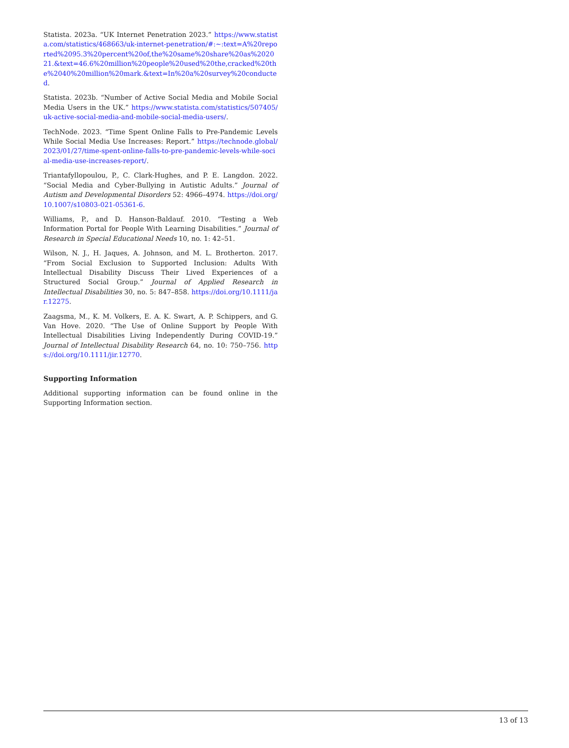Statista. 2023a. “UK Internet Penetration 2023.” https://www.statista.com/statistics/468663/uk-internet-penetration/#:~:text=A%20reported%2095.3%20percent%20of,the%20same%20share%20as%202021.&text=46.6%20million%20people%20used%20the,cracked%20the%2040%20million%20mark.&text=In%20a%20survey%20conducted.
Statista. 2023b. “Number of Active Social Media and Mobile Social Media Users in the UK.” https://www.statista.com/statistics/507405/uk-active-social-media-and-mobile-social-media-users/.
TechNode. 2023. “Time Spent Online Falls to Pre-Pandemic Levels While Social Media Use Increases: Report.” https://technode.global/2023/01/27/time-spent-online-falls-to-pre-pandemic-levels-while-social-media-use-increases-report/.
Triantafyllopoulou, P., C. Clark-Hughes, and P. E. Langdon. 2022. “Social Media and Cyber-Bullying in Autistic Adults.” Journal of Autism and Developmental Disorders 52: 4966–4974. https://doi.org/10.1007/s10803-021-05361-6.
Williams, P., and D. Hanson-Baldauf. 2010. “Testing a Web Information Portal for People With Learning Disabilities.” Journal of Research in Special Educational Needs 10, no. 1: 42–51.
Wilson, N. J., H. Jaques, A. Johnson, and M. L. Brotherton. 2017. “From Social Exclusion to Supported Inclusion: Adults With Intellectual Disability Discuss Their Lived Experiences of a Structured Social Group.” Journal of Applied Research in Intellectual Disabilities 30, no. 5: 847–858. https://doi.org/10.1111/jar.12275.
Zaagsma, M., K. M. Volkers, E. A. K. Swart, A. P. Schippers, and G. Van Hove. 2020. “The Use of Online Support by People With Intellectual Disabilities Living Independently During COVID-19.” Journal of Intellectual Disability Research 64, no. 10: 750–756. https://doi.org/10.1111/jir.12770.
Supporting Information
Additional supporting information can be found online in the Supporting Information section.
13 of 13